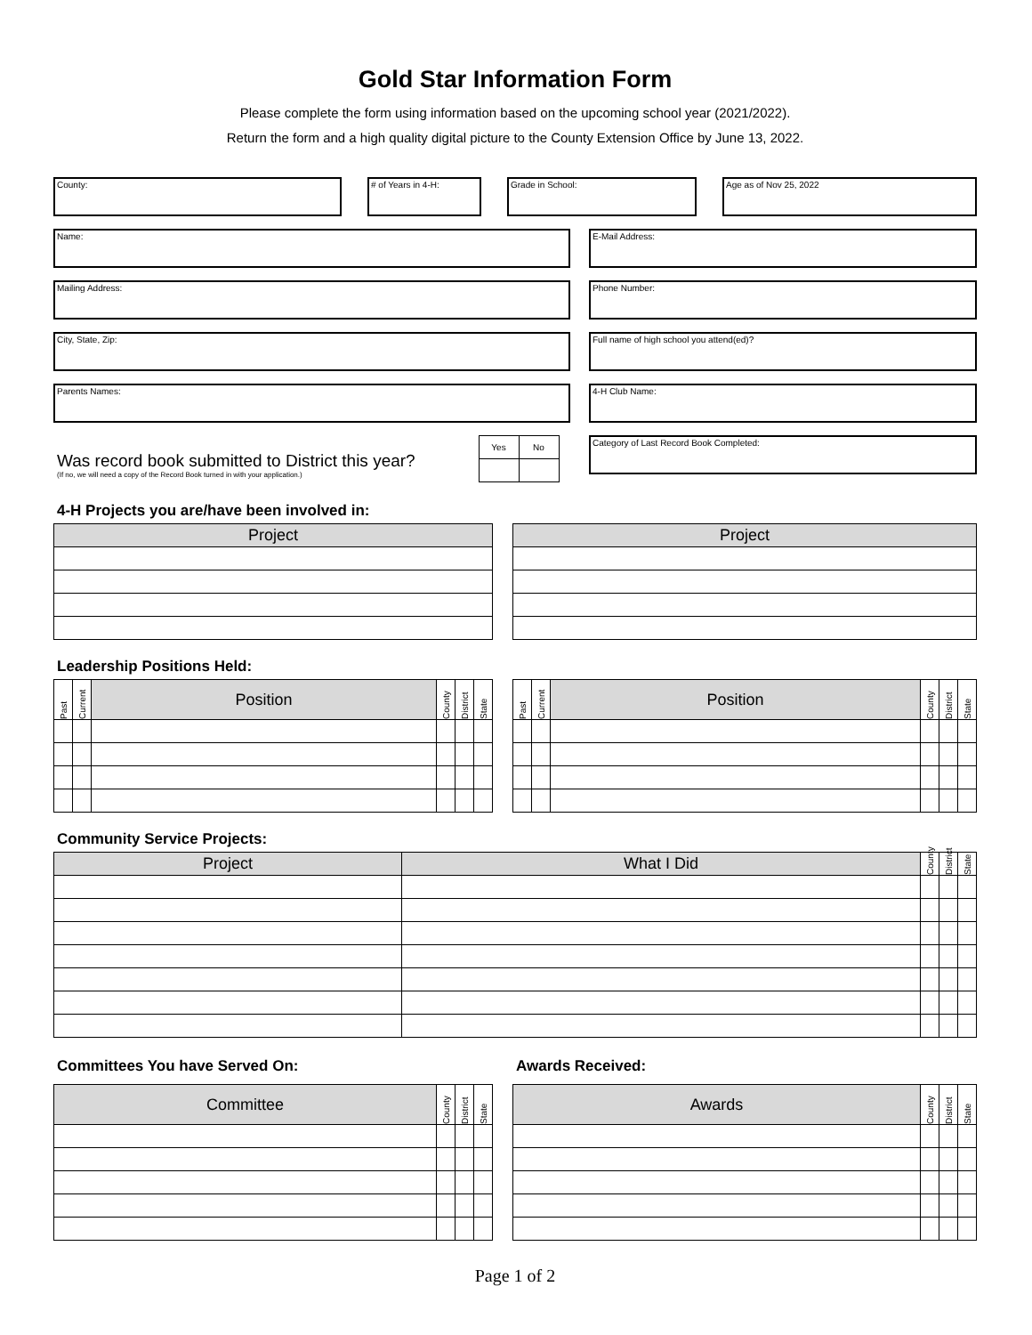Gold Star Information Form
Please complete the form using information based on the upcoming school year (2021/2022).
Return the form and a high quality digital picture to the County Extension Office by June 13, 2022.
County: # of Years in 4-H: Grade in School: Age as of Nov 25, 2022
Name: E-Mail Address:
Mailing Address: Phone Number:
City, State, Zip: Full name of high school you attend(ed)?
Parents Names: 4-H Club Name:
Was record book submitted to District this year?
(If no, we will need a copy of the Record Book turned in with your application.)
| Yes | No |
Category of Last Record Book Completed:
4-H Projects you are/have been involved in:
| Project |
| --- |
| Project |
| --- |
Leadership Positions Held:
| Past | Current | Position | County | District | State |
| Past | Current | Position | County | District | State |
Community Service Projects:
| Project | What I Did | County | District | State |
Committees You have Served On:
| Committee | County | District | State |
Awards Received:
| Awards | County | District | State |
Page 1 of 2